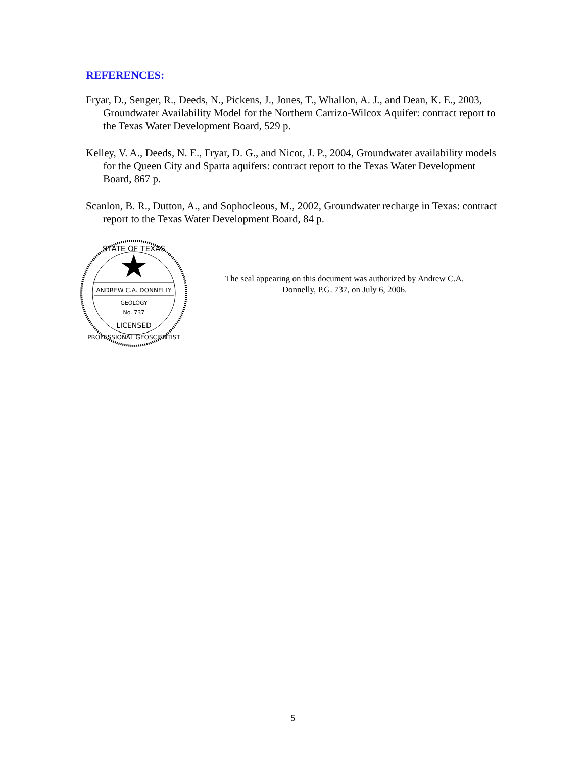REFERENCES:
Fryar, D., Senger, R., Deeds, N., Pickens, J., Jones, T., Whallon, A. J., and Dean, K. E., 2003, Groundwater Availability Model for the Northern Carrizo-Wilcox Aquifer: contract report to the Texas Water Development Board, 529 p.
Kelley, V. A., Deeds, N. E., Fryar, D. G., and Nicot, J. P., 2004, Groundwater availability models for the Queen City and Sparta aquifers: contract report to the Texas Water Development Board, 867 p.
Scanlon, B. R., Dutton, A., and Sophocleous, M., 2002, Groundwater recharge in Texas: contract report to the Texas Water Development Board, 84 p.
STATE OF TEXAS
ANDREW C.A. DONNELLY
GEOLOGY
No. 737
LICENSED
PROFESSIONAL GEOSCIENTIST
The seal appearing on this document was authorized by Andrew C.A. Donnelly, P.G. 737, on July 6, 2006.
5